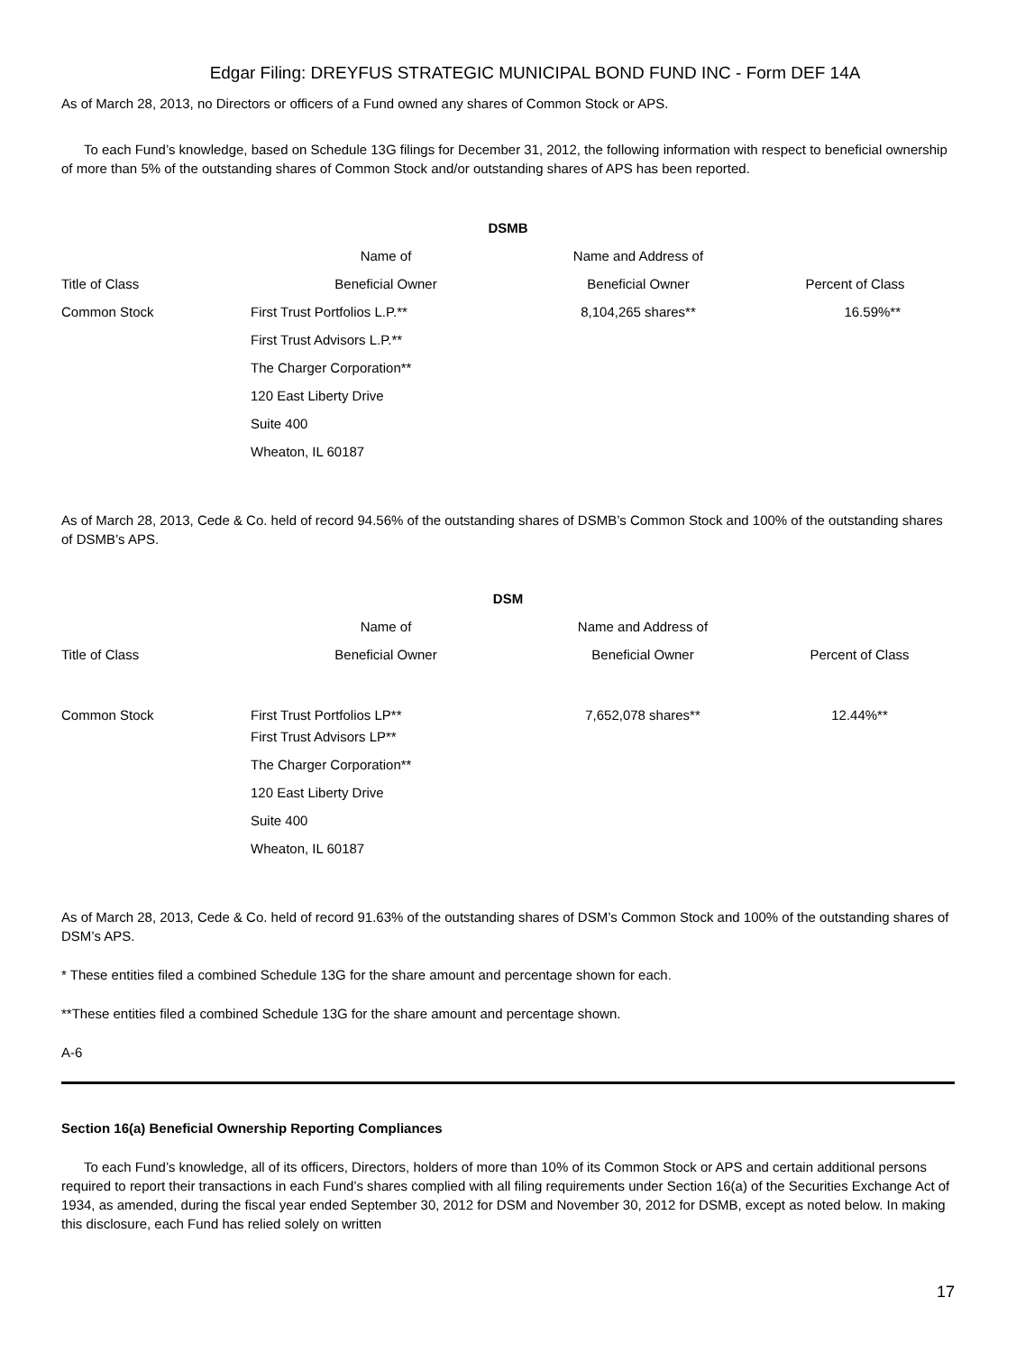Edgar Filing: DREYFUS STRATEGIC MUNICIPAL BOND FUND INC - Form DEF 14A
As of March 28, 2013, no Directors or officers of a Fund owned any shares of Common Stock or APS.
To each Fund’s knowledge, based on Schedule 13G filings for December 31, 2012, the following information with respect to beneficial ownership of more than 5% of the outstanding shares of Common Stock and/or outstanding shares of APS has been reported.
| DSMB | | | |
| --- | --- | --- | --- |
| | Name of | Name and Address of | |
| Title of Class | Beneficial Owner | Beneficial Owner | Percent of Class |
| Common Stock | First Trust Portfolios L.P.** | 8,104,265 shares** | 16.59%** |
| | First Trust Advisors L.P.** | | |
| | The Charger Corporation** | | |
| | 120 East Liberty Drive | | |
| | Suite 400 | | |
| | Wheaton, IL 60187 | | |
As of March 28, 2013, Cede & Co. held of record 94.56% of the outstanding shares of DSMB’s Common Stock and 100% of the outstanding shares of DSMB’s APS.
| DSM | | | |
| --- | --- | --- | --- |
| | Name of | Name and Address of | |
| Title of Class | Beneficial Owner | Beneficial Owner | Percent of Class |
| Common Stock | First Trust Portfolios LP** | 7,652,078 shares** | 12.44%** |
| | First Trust Advisors LP** | | |
| | The Charger Corporation** | | |
| | 120 East Liberty Drive | | |
| | Suite 400 | | |
| | Wheaton, IL 60187 | | |
As of March 28, 2013, Cede & Co. held of record 91.63% of the outstanding shares of DSM’s Common Stock and 100% of the outstanding shares of DSM’s APS.
* These entities filed a combined Schedule 13G for the share amount and percentage shown for each.
**These entities filed a combined Schedule 13G for the share amount and percentage shown.
A-6
Section 16(a) Beneficial Ownership Reporting Compliances
To each Fund’s knowledge, all of its officers, Directors, holders of more than 10% of its Common Stock or APS and certain additional persons required to report their transactions in each Fund’s shares complied with all filing requirements under Section 16(a) of the Securities Exchange Act of 1934, as amended, during the fiscal year ended September 30, 2012 for DSM and November 30, 2012 for DSMB, except as noted below. In making this disclosure, each Fund has relied solely on written
17